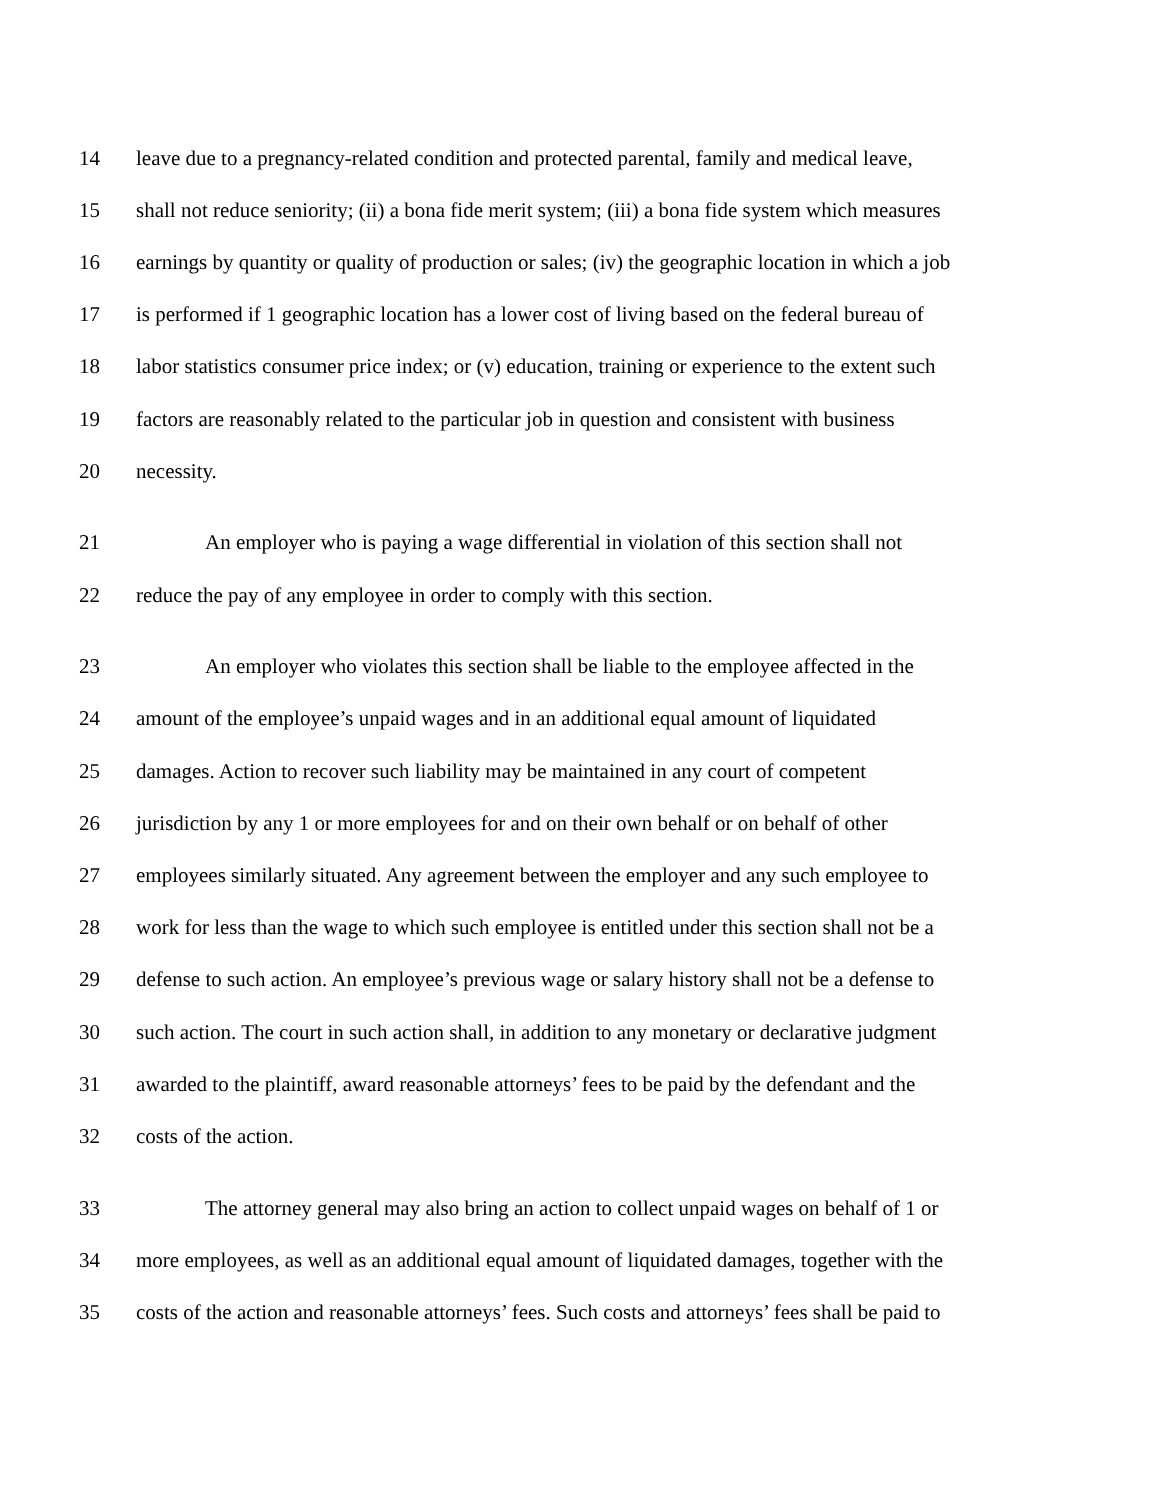14 leave due to a pregnancy-related condition and protected parental, family and medical leave,
15 shall not reduce seniority; (ii) a bona fide merit system; (iii) a bona fide system which measures
16 earnings by quantity or quality of production or sales; (iv) the geographic location in which a job
17 is performed if 1 geographic location has a lower cost of living based on the federal bureau of
18 labor statistics consumer price index; or (v) education, training or experience to the extent such
19 factors are reasonably related to the particular job in question and consistent with business
20 necessity.
21 An employer who is paying a wage differential in violation of this section shall not
22 reduce the pay of any employee in order to comply with this section.
23 An employer who violates this section shall be liable to the employee affected in the
24 amount of the employee’s unpaid wages and in an additional equal amount of liquidated
25 damages. Action to recover such liability may be maintained in any court of competent
26 jurisdiction by any 1 or more employees for and on their own behalf or on behalf of other
27 employees similarly situated. Any agreement between the employer and any such employee to
28 work for less than the wage to which such employee is entitled under this section shall not be a
29 defense to such action. An employee’s previous wage or salary history shall not be a defense to
30 such action. The court in such action shall, in addition to any monetary or declarative judgment
31 awarded to the plaintiff, award reasonable attorneys’ fees to be paid by the defendant and the
32 costs of the action.
33 The attorney general may also bring an action to collect unpaid wages on behalf of 1 or
34 more employees, as well as an additional equal amount of liquidated damages, together with the
35 costs of the action and reasonable attorneys’ fees. Such costs and attorneys’ fees shall be paid to